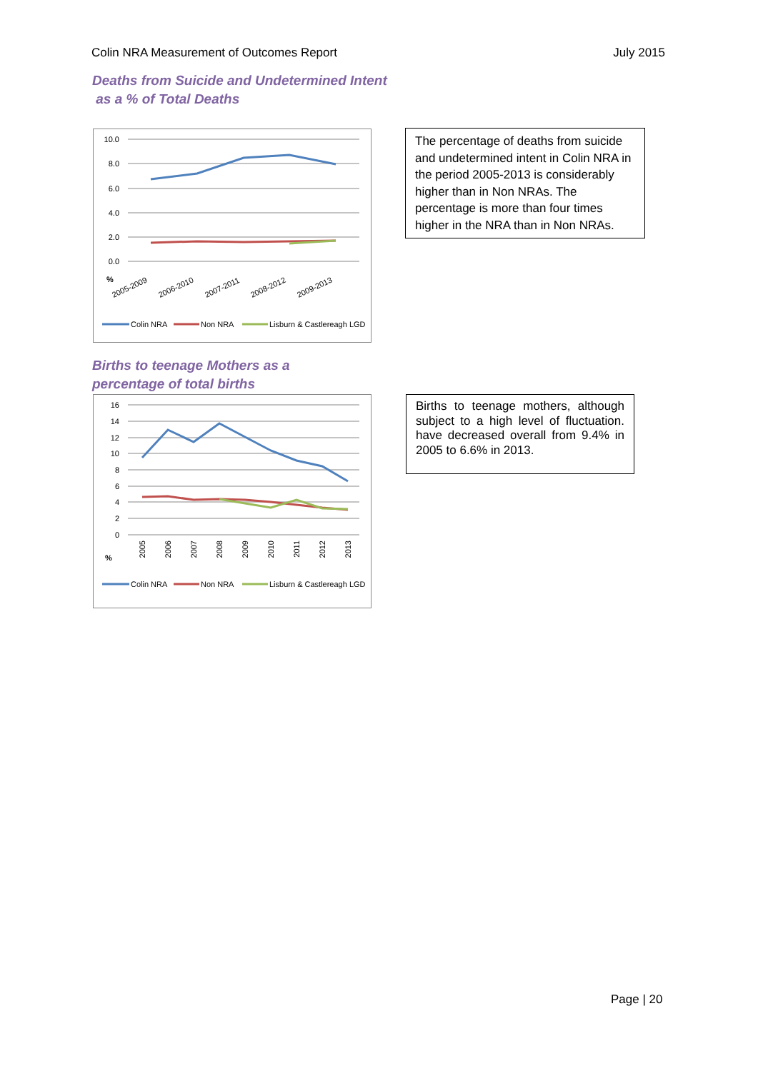Colin NRA Measurement of Outcomes Report July 2015
Deaths from Suicide and Undetermined Intent
as a % of Total Deaths
10.0
8.0
6.0
4.0
2.0
0.0
%
2005-2009
2006-2010
2007-2011
2008-2012
2009-2013
Colin NRA
Non NRA
Lisburn & Castlereagh LGD
The percentage of deaths from suicide and undetermined intent in Colin NRA in the period 2005-2013 is considerably higher than in Non NRAs. The percentage is more than four times higher in the NRA than in Non NRAs.
Births to teenage Mothers as a
percentage of total births
16
14
12
10
8
6
4
2
0
%
2005
2006
2007
2008
2009
2010
2011
2012
2013
Colin NRA
Non NRA
Lisburn & Castlereagh LGD
Births to teenage mothers, although subject to a high level of fluctuation. have decreased overall from 9.4% in 2005 to 6.6% in 2013.
Page | 20